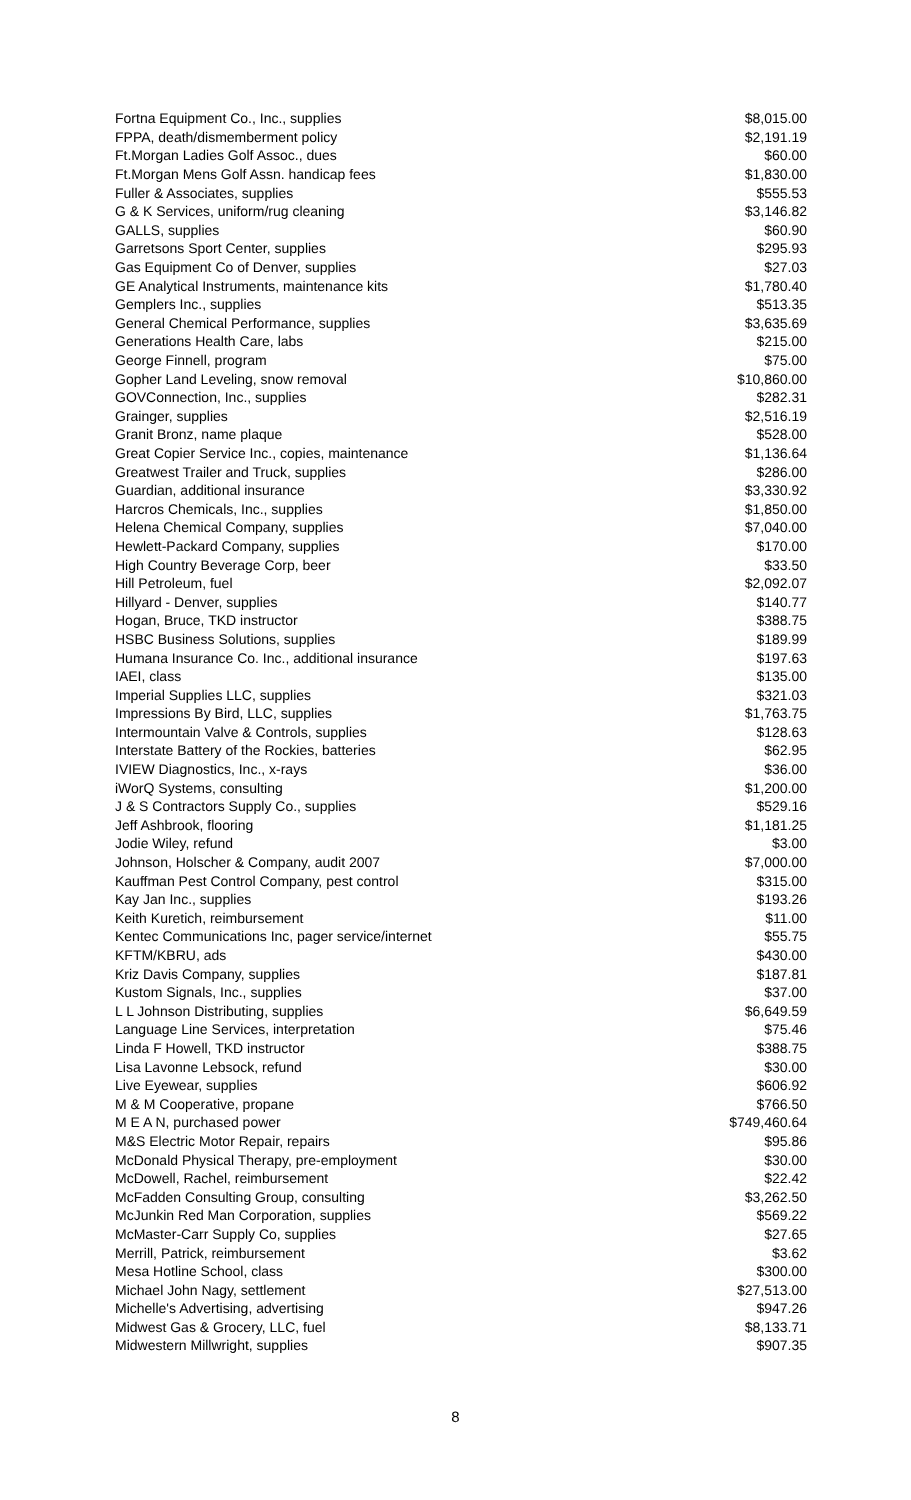| Fortna Equipment Co., Inc., supplies | $8,015.00 |
| FPPA, death/dismemberment policy | $2,191.19 |
| Ft.Morgan Ladies Golf Assoc., dues | $60.00 |
| Ft.Morgan Mens Golf Assn. handicap fees | $1,830.00 |
| Fuller & Associates, supplies | $555.53 |
| G & K Services, uniform/rug cleaning | $3,146.82 |
| GALLS, supplies | $60.90 |
| Garretsons Sport Center, supplies | $295.93 |
| Gas Equipment Co of Denver, supplies | $27.03 |
| GE Analytical Instruments, maintenance kits | $1,780.40 |
| Gemplers Inc., supplies | $513.35 |
| General Chemical Performance, supplies | $3,635.69 |
| Generations Health Care, labs | $215.00 |
| George Finnell, program | $75.00 |
| Gopher Land Leveling, snow removal | $10,860.00 |
| GOVConnection, Inc., supplies | $282.31 |
| Grainger, supplies | $2,516.19 |
| Granit Bronz, name plaque | $528.00 |
| Great Copier Service Inc., copies, maintenance | $1,136.64 |
| Greatwest Trailer and Truck, supplies | $286.00 |
| Guardian, additional insurance | $3,330.92 |
| Harcros Chemicals, Inc., supplies | $1,850.00 |
| Helena Chemical Company, supplies | $7,040.00 |
| Hewlett-Packard Company, supplies | $170.00 |
| High Country Beverage Corp, beer | $33.50 |
| Hill Petroleum, fuel | $2,092.07 |
| Hillyard - Denver, supplies | $140.77 |
| Hogan, Bruce, TKD instructor | $388.75 |
| HSBC Business Solutions, supplies | $189.99 |
| Humana Insurance Co. Inc., additional insurance | $197.63 |
| IAEI, class | $135.00 |
| Imperial Supplies LLC, supplies | $321.03 |
| Impressions By Bird, LLC, supplies | $1,763.75 |
| Intermountain Valve & Controls, supplies | $128.63 |
| Interstate Battery of the Rockies, batteries | $62.95 |
| IVIEW Diagnostics, Inc., x-rays | $36.00 |
| iWorQ Systems, consulting | $1,200.00 |
| J & S Contractors Supply Co., supplies | $529.16 |
| Jeff Ashbrook, flooring | $1,181.25 |
| Jodie Wiley, refund | $3.00 |
| Johnson, Holscher & Company, audit 2007 | $7,000.00 |
| Kauffman Pest Control Company, pest control | $315.00 |
| Kay Jan Inc., supplies | $193.26 |
| Keith Kuretich, reimbursement | $11.00 |
| Kentec Communications Inc, pager service/internet | $55.75 |
| KFTM/KBRU, ads | $430.00 |
| Kriz Davis Company, supplies | $187.81 |
| Kustom Signals, Inc., supplies | $37.00 |
| L L Johnson Distributing, supplies | $6,649.59 |
| Language Line Services, interpretation | $75.46 |
| Linda F Howell, TKD instructor | $388.75 |
| Lisa Lavonne Lebsock, refund | $30.00 |
| Live Eyewear, supplies | $606.92 |
| M & M Cooperative, propane | $766.50 |
| M E A N, purchased power | $749,460.64 |
| M&S Electric Motor Repair, repairs | $95.86 |
| McDonald Physical Therapy, pre-employment | $30.00 |
| McDowell, Rachel, reimbursement | $22.42 |
| McFadden Consulting Group, consulting | $3,262.50 |
| McJunkin Red Man Corporation, supplies | $569.22 |
| McMaster-Carr Supply Co, supplies | $27.65 |
| Merrill, Patrick, reimbursement | $3.62 |
| Mesa Hotline School, class | $300.00 |
| Michael John Nagy, settlement | $27,513.00 |
| Michelle's Advertising, advertising | $947.26 |
| Midwest Gas & Grocery, LLC, fuel | $8,133.71 |
| Midwestern Millwright, supplies | $907.35 |
8